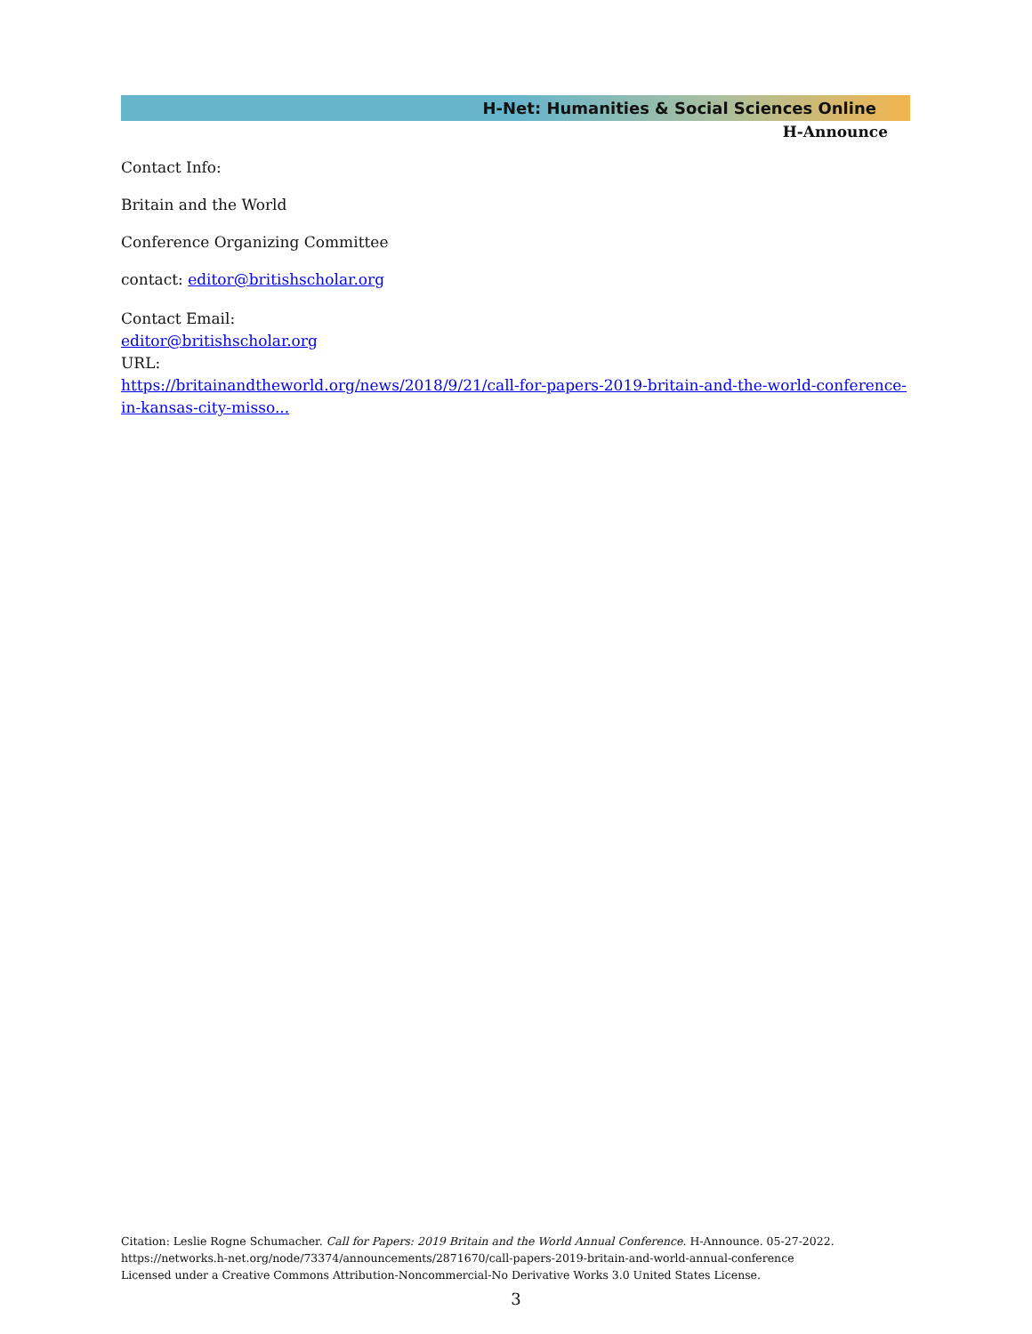H-Net: Humanities & Social Sciences Online
H-Announce
Contact Info:
Britain and the World
Conference Organizing Committee
contact: editor@britishscholar.org
Contact Email:
editor@britishscholar.org
URL:
https://britainandtheworld.org/news/2018/9/21/call-for-papers-2019-britain-and-the-world-conference-in-kansas-city-misso...
Citation: Leslie Rogne Schumacher. Call for Papers: 2019 Britain and the World Annual Conference. H-Announce. 05-27-2022.
https://networks.h-net.org/node/73374/announcements/2871670/call-papers-2019-britain-and-world-annual-conference
Licensed under a Creative Commons Attribution-Noncommercial-No Derivative Works 3.0 United States License.
3